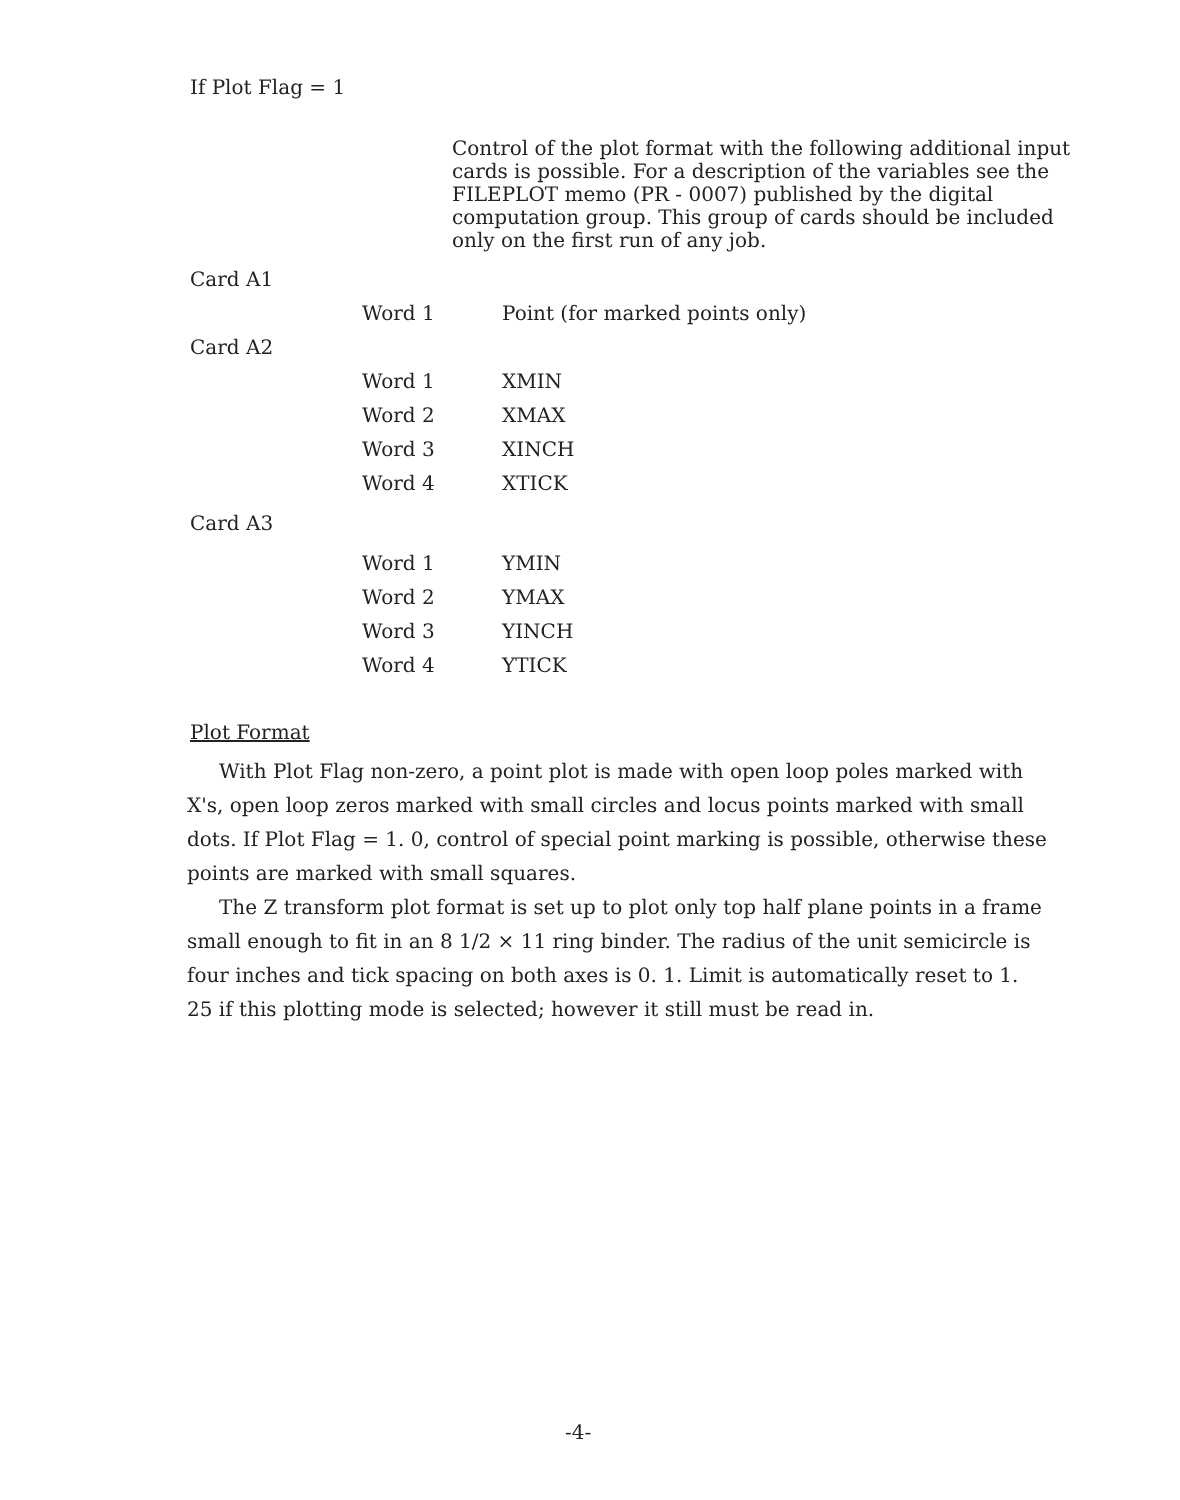If Plot Flag = 1
Control of the plot format with the following additional input cards is possible. For a description of the variables see the FILEPLOT memo (PR - 0007) published by the digital computation group. This group of cards should be included only on the first run of any job.
| Card A1 | | |
| | Word 1 | Point (for marked points only) |
| Card A2 | | |
| | Word 1 | XMIN |
| | Word 2 | XMAX |
| | Word 3 | XINCH |
| | Word 4 | XTICK |
| Card A3 | | |
| | Word 1 | YMIN |
| | Word 2 | YMAX |
| | Word 3 | YINCH |
| | Word 4 | YTICK |
Plot Format
With Plot Flag non-zero, a point plot is made with open loop poles marked with X's, open loop zeros marked with small circles and locus points marked with small dots. If Plot Flag = 1. 0, control of special point marking is possible, otherwise these points are marked with small squares.
The Z transform plot format is set up to plot only top half plane points in a frame small enough to fit in an 8 1/2 × 11 ring binder. The radius of the unit semicircle is four inches and tick spacing on both axes is 0. 1. Limit is automatically reset to 1. 25 if this plotting mode is selected; however it still must be read in.
-4-